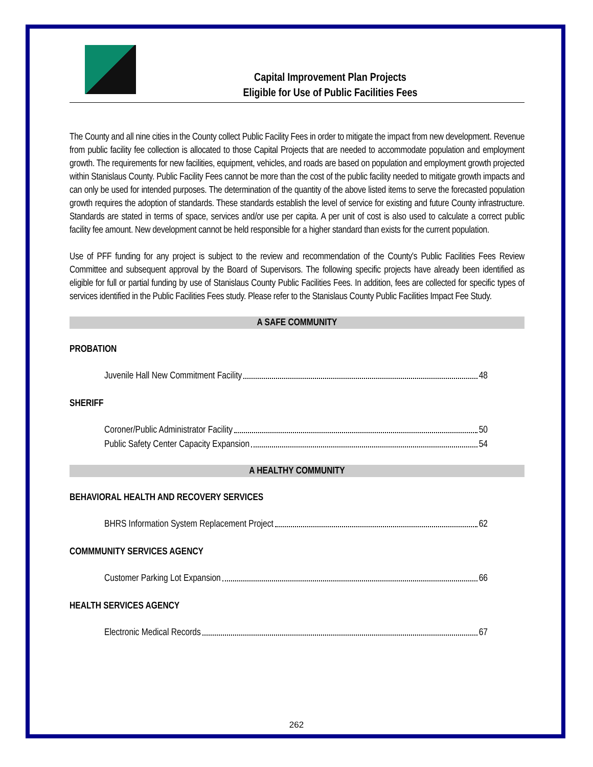Capital Improvement Plan Projects
Eligible for Use of Public Facilities Fees
The County and all nine cities in the County collect Public Facility Fees in order to mitigate the impact from new development. Revenue from public facility fee collection is allocated to those Capital Projects that are needed to accommodate population and employment growth. The requirements for new facilities, equipment, vehicles, and roads are based on population and employment growth projected within Stanislaus County. Public Facility Fees cannot be more than the cost of the public facility needed to mitigate growth impacts and can only be used for intended purposes. The determination of the quantity of the above listed items to serve the forecasted population growth requires the adoption of standards. These standards establish the level of service for existing and future County infrastructure. Standards are stated in terms of space, services and/or use per capita. A per unit of cost is also used to calculate a correct public facility fee amount. New development cannot be held responsible for a higher standard than exists for the current population.
Use of PFF funding for any project is subject to the review and recommendation of the County's Public Facilities Fees Review Committee and subsequent approval by the Board of Supervisors. The following specific projects have already been identified as eligible for full or partial funding by use of Stanislaus County Public Facilities Fees. In addition, fees are collected for specific types of services identified in the Public Facilities Fees study. Please refer to the Stanislaus County Public Facilities Impact Fee Study.
A SAFE COMMUNITY
PROBATION
Juvenile Hall New Commitment Facility 48
SHERIFF
Coroner/Public Administrator Facility 50
Public Safety Center Capacity Expansion 54
A HEALTHY COMMUNITY
BEHAVIORAL HEALTH AND RECOVERY SERVICES
BHRS Information System Replacement Project 62
COMMMUNITY SERVICES AGENCY
Customer Parking Lot Expansion 66
HEALTH SERVICES AGENCY
Electronic Medical Records 67
262